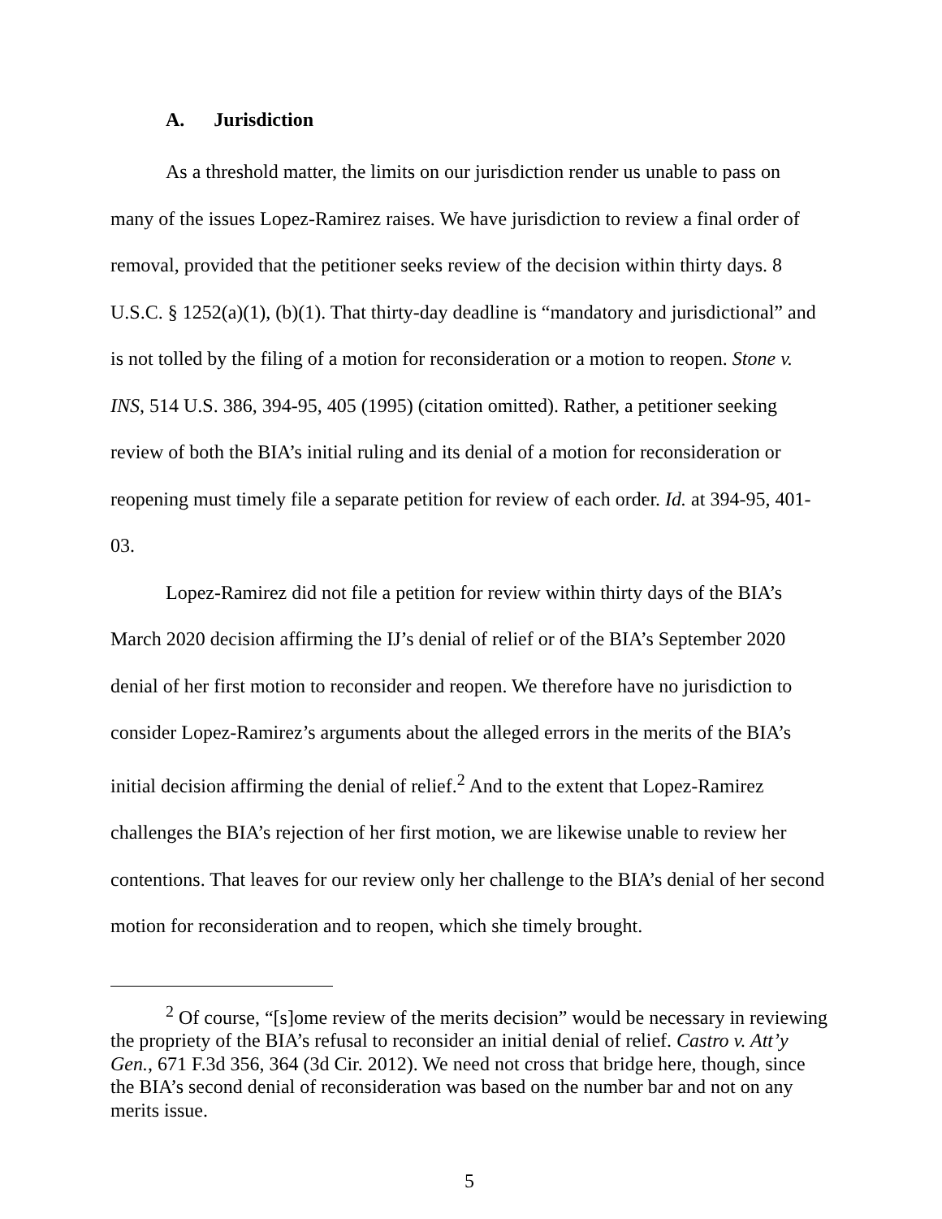A. Jurisdiction
As a threshold matter, the limits on our jurisdiction render us unable to pass on many of the issues Lopez-Ramirez raises. We have jurisdiction to review a final order of removal, provided that the petitioner seeks review of the decision within thirty days. 8 U.S.C. § 1252(a)(1), (b)(1). That thirty-day deadline is “mandatory and jurisdictional” and is not tolled by the filing of a motion for reconsideration or a motion to reopen. Stone v. INS, 514 U.S. 386, 394-95, 405 (1995) (citation omitted). Rather, a petitioner seeking review of both the BIA’s initial ruling and its denial of a motion for reconsideration or reopening must timely file a separate petition for review of each order. Id. at 394-95, 401-03.
Lopez-Ramirez did not file a petition for review within thirty days of the BIA’s March 2020 decision affirming the IJ’s denial of relief or of the BIA’s September 2020 denial of her first motion to reconsider and reopen. We therefore have no jurisdiction to consider Lopez-Ramirez’s arguments about the alleged errors in the merits of the BIA’s initial decision affirming the denial of relief.<sup>2</sup> And to the extent that Lopez-Ramirez challenges the BIA’s rejection of her first motion, we are likewise unable to review her contentions. That leaves for our review only her challenge to the BIA’s denial of her second motion for reconsideration and to reopen, which she timely brought.
<sup>2</sup> Of course, “[s]ome review of the merits decision” would be necessary in reviewing the propriety of the BIA’s refusal to reconsider an initial denial of relief. Castro v. Att’y Gen., 671 F.3d 356, 364 (3d Cir. 2012). We need not cross that bridge here, though, since the BIA’s second denial of reconsideration was based on the number bar and not on any merits issue.
5